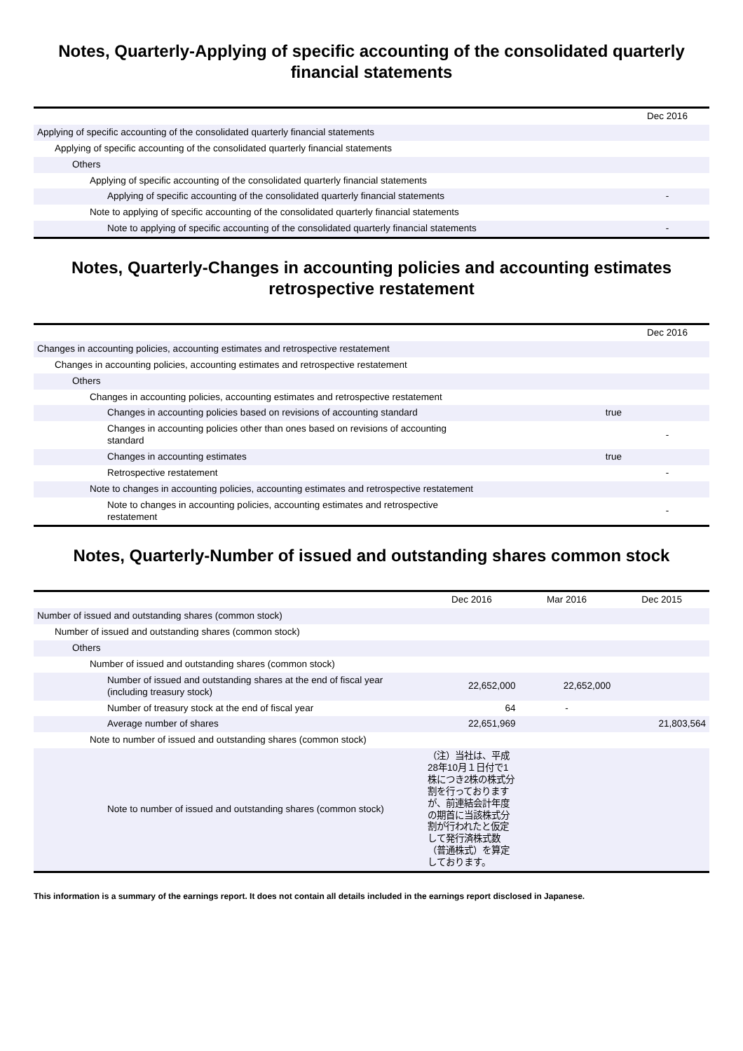Notes, Quarterly-Applying of specific accounting of the consolidated quarterly financial statements
| | | Dec 2016 |
| Applying of specific accounting of the consolidated quarterly financial statements | | |
| Applying of specific accounting of the consolidated quarterly financial statements | | |
| Others | | |
| Applying of specific accounting of the consolidated quarterly financial statements | | |
| Applying of specific accounting of the consolidated quarterly financial statements | | - |
| Note to applying of specific accounting of the consolidated quarterly financial statements | | |
| Note to applying of specific accounting of the consolidated quarterly financial statements | | - |
Notes, Quarterly-Changes in accounting policies and accounting estimates retrospective restatement
| | | Dec 2016 |
| Changes in accounting policies, accounting estimates and retrospective restatement | | |
| Changes in accounting policies, accounting estimates and retrospective restatement | | |
| Others | | |
| Changes in accounting policies, accounting estimates and retrospective restatement | | |
| Changes in accounting policies based on revisions of accounting standard | true | |
| Changes in accounting policies other than ones based on revisions of accounting standard | | - |
| Changes in accounting estimates | true | |
| Retrospective restatement | | - |
| Note to changes in accounting policies, accounting estimates and retrospective restatement | | |
| Note to changes in accounting policies, accounting estimates and retrospective restatement | | - |
Notes, Quarterly-Number of issued and outstanding shares common stock
| | Dec 2016 | Mar 2016 | Dec 2015 |
| Number of issued and outstanding shares (common stock) | | | |
| Number of issued and outstanding shares (common stock) | | | |
| Others | | | |
| Number of issued and outstanding shares (common stock) | | | |
| Number of issued and outstanding shares at the end of fiscal year (including treasury stock) | 22,652,000 | 22,652,000 | |
| Number of treasury stock at the end of fiscal year | 64 | - | |
| Average number of shares | 22,651,969 | | 21,803,564 |
| Note to number of issued and outstanding shares (common stock) | | | |
| Note to number of issued and outstanding shares (common stock) | （注）当社は、平成28年10月１日付で1株につき2株の株式分割を行っておりますが、前連結会計年度の期首に当該株式分割が行われたと仮定して発行済株式数（普通株式）を算定しております。 | | |
This information is a summary of the earnings report. It does not contain all details included in the earnings report disclosed in Japanese.